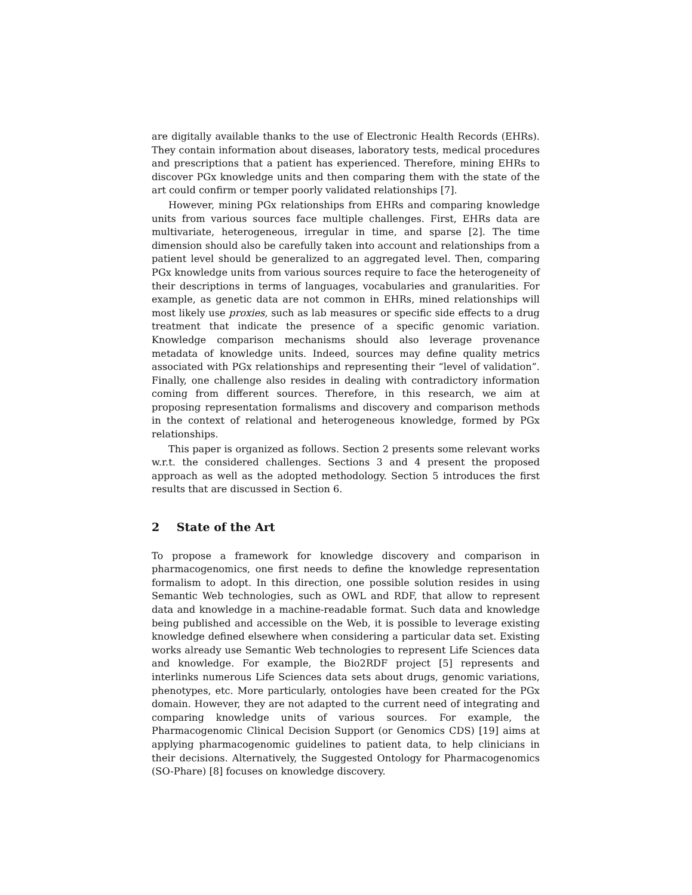are digitally available thanks to the use of Electronic Health Records (EHRs). They contain information about diseases, laboratory tests, medical procedures and prescriptions that a patient has experienced. Therefore, mining EHRs to discover PGx knowledge units and then comparing them with the state of the art could confirm or temper poorly validated relationships [7].
However, mining PGx relationships from EHRs and comparing knowledge units from various sources face multiple challenges. First, EHRs data are multivariate, heterogeneous, irregular in time, and sparse [2]. The time dimension should also be carefully taken into account and relationships from a patient level should be generalized to an aggregated level. Then, comparing PGx knowledge units from various sources require to face the heterogeneity of their descriptions in terms of languages, vocabularies and granularities. For example, as genetic data are not common in EHRs, mined relationships will most likely use proxies, such as lab measures or specific side effects to a drug treatment that indicate the presence of a specific genomic variation. Knowledge comparison mechanisms should also leverage provenance metadata of knowledge units. Indeed, sources may define quality metrics associated with PGx relationships and representing their “level of validation”. Finally, one challenge also resides in dealing with contradictory information coming from different sources. Therefore, in this research, we aim at proposing representation formalisms and discovery and comparison methods in the context of relational and heterogeneous knowledge, formed by PGx relationships.
This paper is organized as follows. Section 2 presents some relevant works w.r.t. the considered challenges. Sections 3 and 4 present the proposed approach as well as the adopted methodology. Section 5 introduces the first results that are discussed in Section 6.
2 State of the Art
To propose a framework for knowledge discovery and comparison in pharmacogenomics, one first needs to define the knowledge representation formalism to adopt. In this direction, one possible solution resides in using Semantic Web technologies, such as OWL and RDF, that allow to represent data and knowledge in a machine-readable format. Such data and knowledge being published and accessible on the Web, it is possible to leverage existing knowledge defined elsewhere when considering a particular data set. Existing works already use Semantic Web technologies to represent Life Sciences data and knowledge. For example, the Bio2RDF project [5] represents and interlinks numerous Life Sciences data sets about drugs, genomic variations, phenotypes, etc. More particularly, ontologies have been created for the PGx domain. However, they are not adapted to the current need of integrating and comparing knowledge units of various sources. For example, the Pharmacogenomic Clinical Decision Support (or Genomics CDS) [19] aims at applying pharmacogenomic guidelines to patient data, to help clinicians in their decisions. Alternatively, the Suggested Ontology for Pharmacogenomics (SO-Phare) [8] focuses on knowledge discovery.